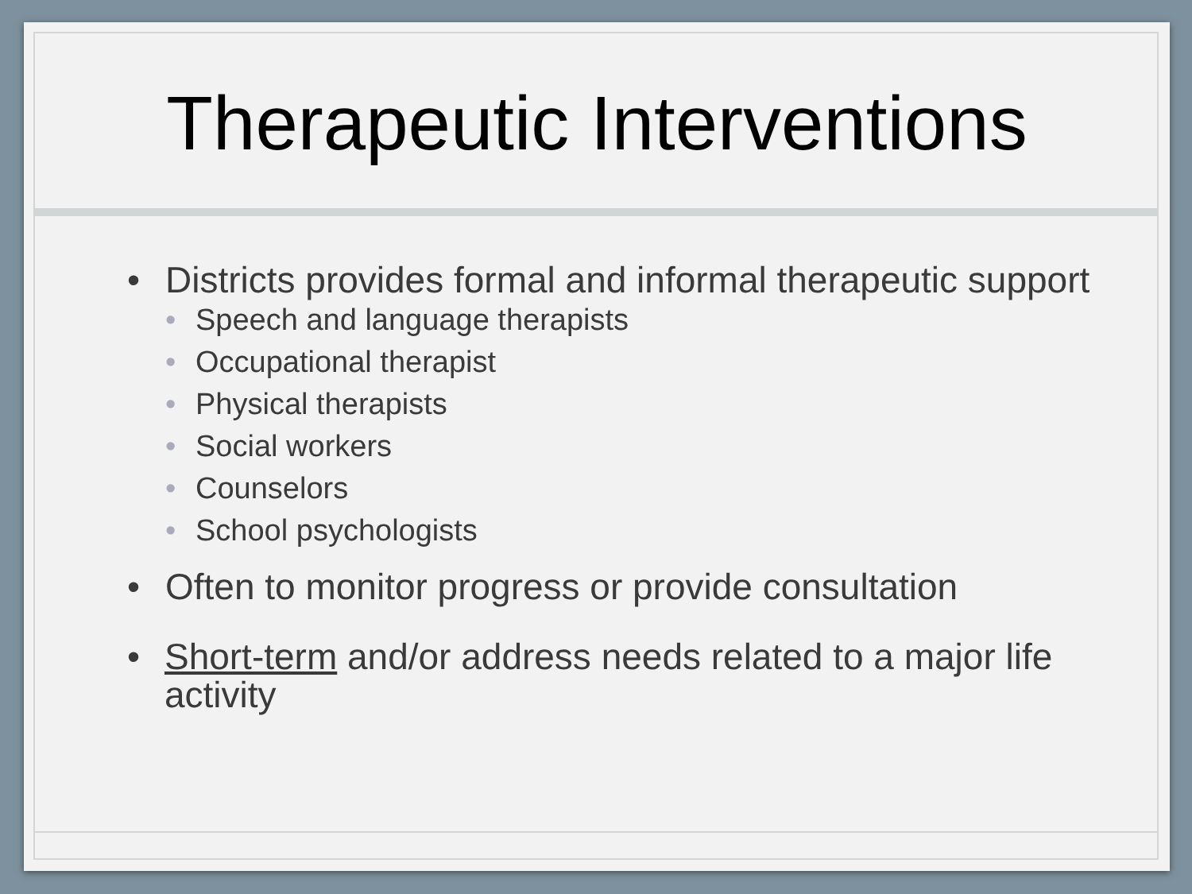Therapeutic Interventions
• Districts provides formal and informal therapeutic support
• Speech and language therapists
• Occupational therapist
• Physical therapists
• Social workers
• Counselors
• School psychologists
• Often to monitor progress or provide consultation
• Short-term and/or address needs related to a major life activity